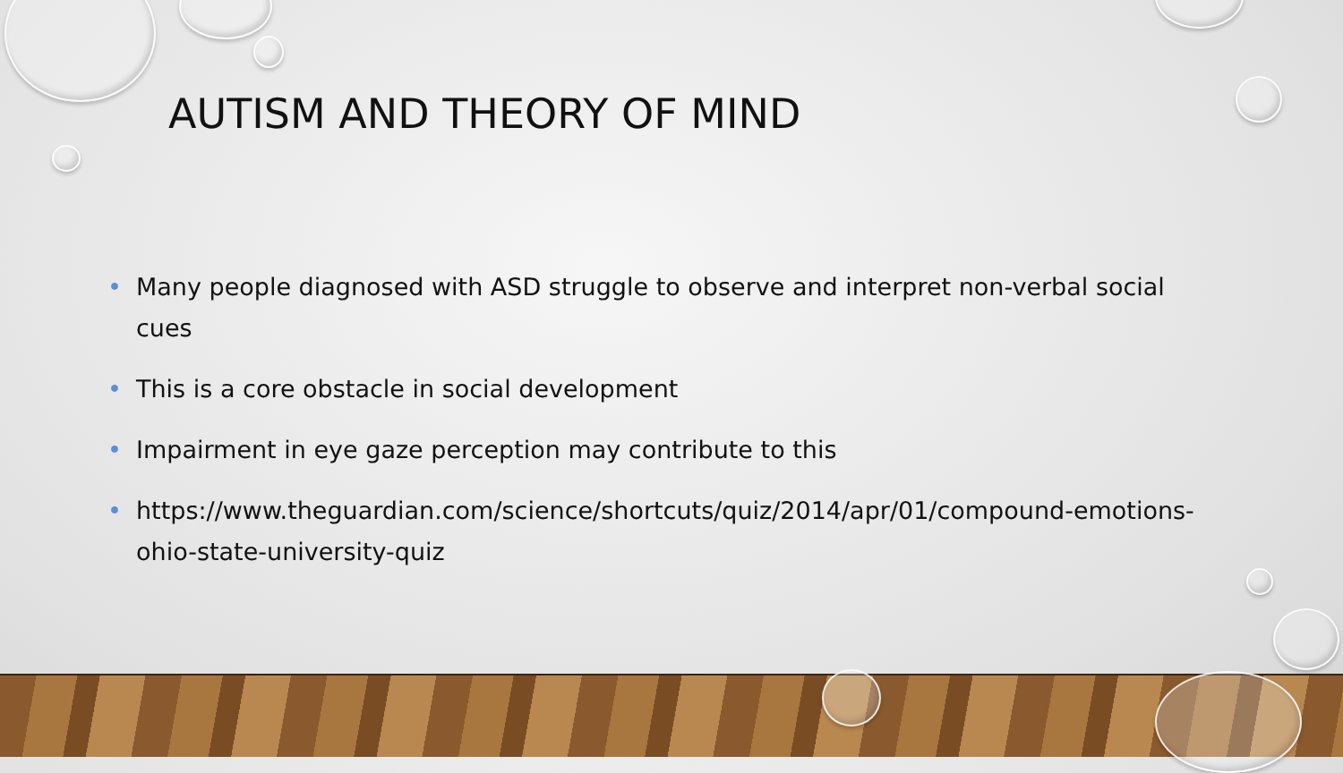AUTISM AND THEORY OF MIND
• Many people diagnosed with ASD struggle to observe and interpret non-verbal social cues
• This is a core obstacle in social development
• Impairment in eye gaze perception may contribute to this
• https://www.theguardian.com/science/shortcuts/quiz/2014/apr/01/compound-emotions-ohio-state-university-quiz